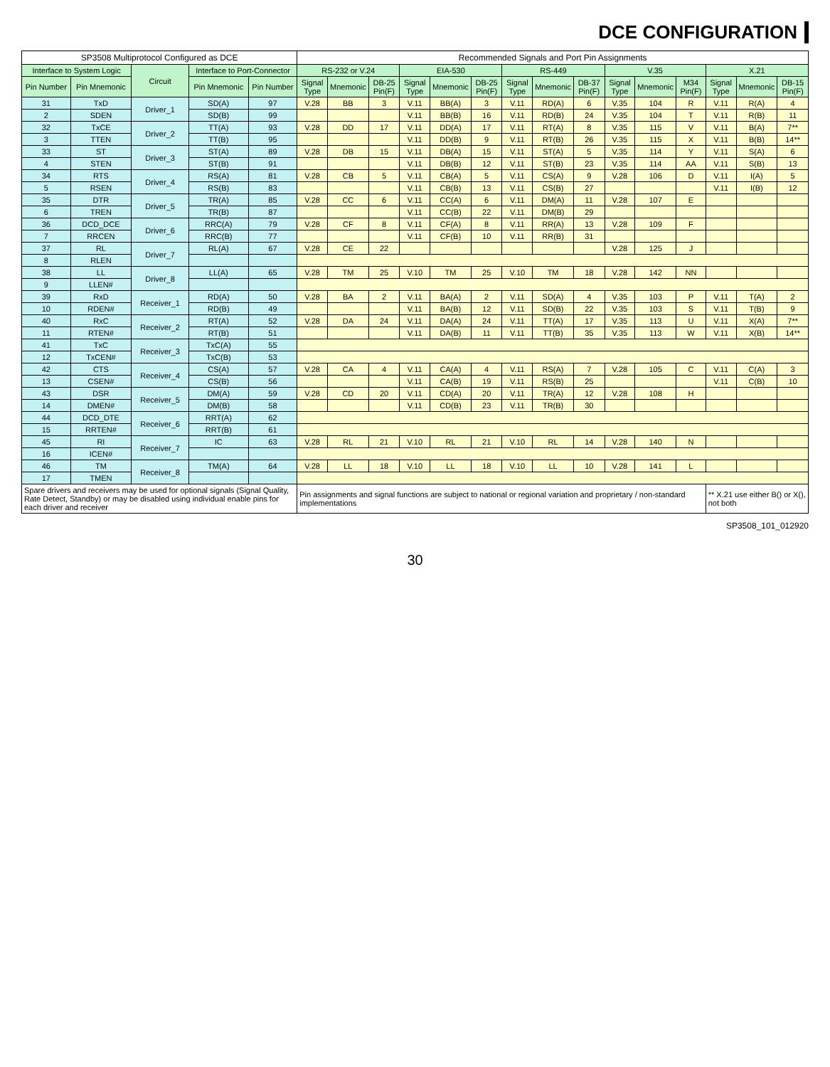DCE CONFIGURATION
| SP3508 Multiprotocol Configured as DCE | | | | | Recommended Signals and Port Pin Assignments | | | | | | | | | | | | | | |
| --- | --- | --- | --- | --- | --- | --- | --- | --- | --- | --- | --- | --- | --- | --- | --- | --- | --- | --- | --- |
| Interface to System Logic | | Circuit | Interface to Port-Connector | | RS-232 or V.24 | | | EIA-530 | | | RS-449 | | | V.35 | | | X.21 | | |
| Pin Number | Pin Mnemonic | | Pin Mnemonic | Pin Number | Signal Type | Mnemonic | DB-25 Pin(F) | Signal Type | Mnemonic | DB-25 Pin(F) | Signal Type | Mnemonic | DB-37 Pin(F) | Signal Type | Mnemonic | M34 Pin(F) | Signal Type | Mnemonic | DB-15 Pin(F) |
| 31 | TxD | Driver_1 | SD(A) | 97 | V.28 | BB | 3 | V.11 | BB(A) | 3 | V.11 | RD(A) | 6 | V.35 | 104 | R | V.11 | R(A) | 4 |
| 2 | SDEN | | SD(B) | 99 | | | | V.11 | BB(B) | 16 | V.11 | RD(B) | 24 | V.35 | 104 | T | V.11 | R(B) | 11 |
| 32 | TxCE | Driver_2 | TT(A) | 93 | V.28 | DD | 17 | V.11 | DD(A) | 17 | V.11 | RT(A) | 8 | V.35 | 115 | V | V.11 | B(A) | 7** |
| 3 | TTEN | | TT(B) | 95 | | | | V.11 | DD(B) | 9 | V.11 | RT(B) | 26 | V.35 | 115 | X | V.11 | B(B) | 14** |
| 33 | ST | Driver_3 | ST(A) | 89 | V.28 | DB | 15 | V.11 | DB(A) | 15 | V.11 | ST(A) | 5 | V.35 | 114 | Y | V.11 | S(A) | 6 |
| 4 | STEN | | ST(B) | 91 | | | | V.11 | DB(B) | 12 | V.11 | ST(B) | 23 | V.35 | 114 | AA | V.11 | S(B) | 13 |
| 34 | RTS | Driver_4 | RS(A) | 81 | V.28 | CB | 5 | V.11 | CB(A) | 5 | V.11 | CS(A) | 9 | V.28 | 106 | D | V.11 | I(A) | 5 |
| 5 | RSEN | | RS(B) | 83 | | | | V.11 | CB(B) | 13 | V.11 | CS(B) | 27 | | | | V.11 | I(B) | 12 |
| 35 | DTR | Driver_5 | TR(A) | 85 | V.28 | CC | 6 | V.11 | CC(A) | 6 | V.11 | DM(A) | 11 | V.28 | 107 | E | | | |
| 6 | TREN | | TR(B) | 87 | | | | V.11 | CC(B) | 22 | V.11 | DM(B) | 29 | | | | | | |
| 36 | DCD_DCE | Driver_6 | RRC(A) | 79 | V.28 | CF | 8 | V.11 | CF(A) | 8 | V.11 | RR(A) | 13 | V.28 | 109 | F | | | |
| 7 | RRCEN | | RRC(B) | 77 | | | | V.11 | CF(B) | 10 | V.11 | RR(B) | 31 | | | | | | |
| 37 | RL | Driver_7 | RL(A) | 67 | V.28 | CE | 22 | | | | | | | V.28 | 125 | J | | | |
| 8 | RLEN | | | | | | | | | | | | | | | | | | |
| 38 | LL | Driver_8 | LL(A) | 65 | V.28 | TM | 25 | V.10 | TM | 25 | V.10 | TM | 18 | V.28 | 142 | NN | | | |
| 9 | LLEN# | | | | | | | | | | | | | | | | | | |
| 39 | RxD | Receiver_1 | RD(A) | 50 | V.28 | BA | 2 | V.11 | BA(A) | 2 | V.11 | SD(A) | 4 | V.35 | 103 | P | V.11 | T(A) | 2 |
| 10 | RDEN# | | RD(B) | 49 | | | | V.11 | BA(B) | 12 | V.11 | SD(B) | 22 | V.35 | 103 | S | V.11 | T(B) | 9 |
| 40 | RxC | Receiver_2 | RT(A) | 52 | V.28 | DA | 24 | V.11 | DA(A) | 24 | V.11 | TT(A) | 17 | V.35 | 113 | U | V.11 | X(A) | 7** |
| 11 | RTEN# | | RT(B) | 51 | | | | V.11 | DA(B) | 11 | V.11 | TT(B) | 35 | V.35 | 113 | W | V.11 | X(B) | 14** |
| 41 | TxC | Receiver_3 | TxC(A) | 55 | | | | | | | | | | | | | | | |
| 12 | TxCEN# | | TxC(B) | 53 | | | | | | | | | | | | | | | |
| 42 | CTS | Receiver_4 | CS(A) | 57 | V.28 | CA | 4 | V.11 | CA(A) | 4 | V.11 | RS(A) | 7 | V.28 | 105 | C | V.11 | C(A) | 3 |
| 13 | CSEN# | | CS(B) | 56 | | | | V.11 | CA(B) | 19 | V.11 | RS(B) | 25 | | | | V.11 | C(B) | 10 |
| 43 | DSR | Receiver_5 | DM(A) | 59 | V.28 | CD | 20 | V.11 | CD(A) | 20 | V.11 | TR(A) | 12 | V.28 | 108 | H | | | |
| 14 | DMEN# | | DM(B) | 58 | | | | V.11 | CD(B) | 23 | V.11 | TR(B) | 30 | | | | | | |
| 44 | DCD_DTE | Receiver_6 | RRT(A) | 62 | | | | | | | | | | | | | | | |
| 15 | RRTEN# | | RRT(B) | 61 | | | | | | | | | | | | | | | |
| 45 | RI | Receiver_7 | IC | 63 | V.28 | RL | 21 | V.10 | RL | 21 | V.10 | RL | 14 | V.28 | 140 | N | | | |
| 16 | ICEN# | | | | | | | | | | | | | | | | | | |
| 46 | TM | Receiver_8 | TM(A) | 64 | V.28 | LL | 18 | V.10 | LL | 18 | V.10 | LL | 10 | V.28 | 141 | L | | | |
| 17 | TMEN | | | | | | | | | | | | | | | | | | |
| Spare drivers and receivers may be used for optional signals (Signal Quality, Rate Detect, Standby) or may be disabled using individual enable pins for each driver and receiver | | | | | Pin assignments and signal functions are subject to national or regional variation and proprietary / non-standard implementations | | | | | | | | | | | | ** X.21 use either B() or X(), not both | | |
SP3508_101_012920
30